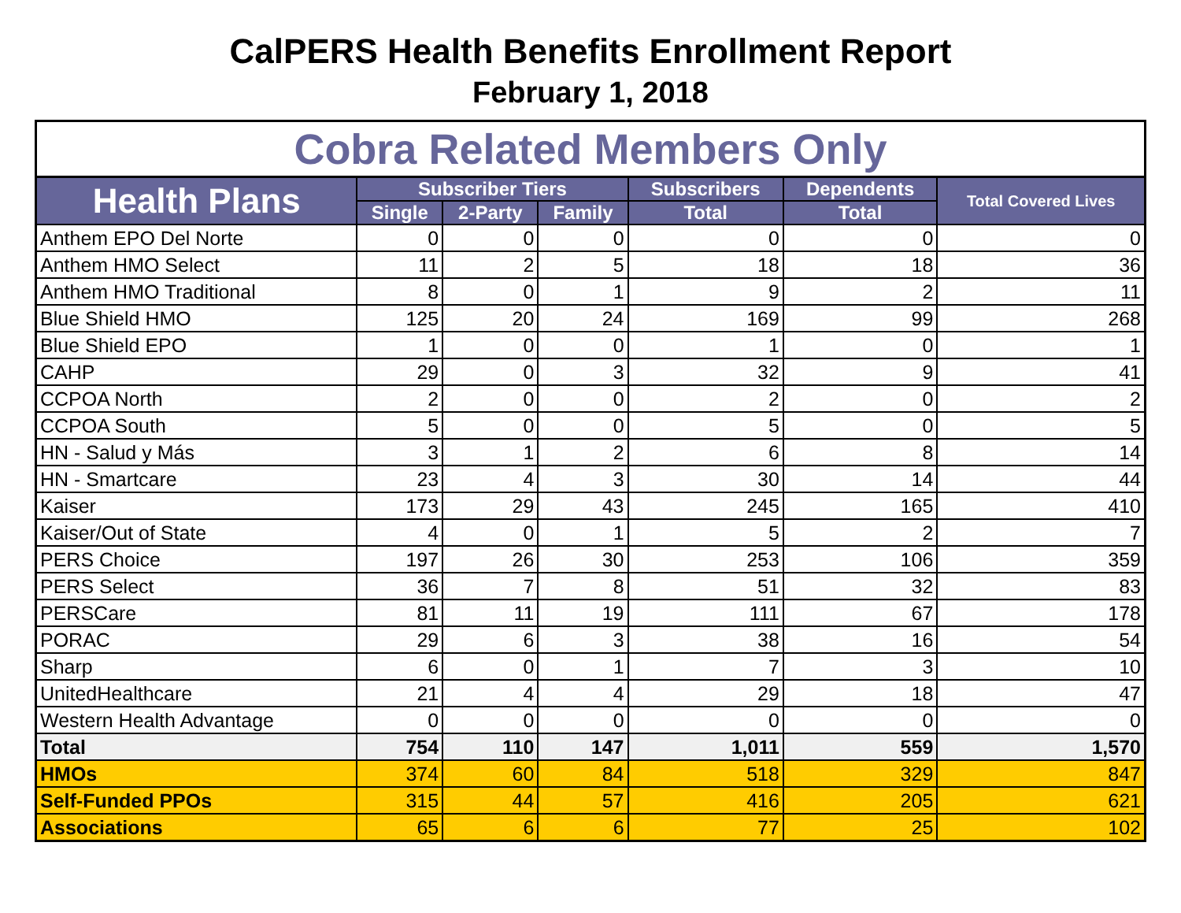CalPERS Health Benefits Enrollment Report
February 1, 2018
| Cobra Related Members Only | | | | | | |
| --- | --- | --- | --- | --- | --- | --- |
| Health Plans | Subscriber Tiers | | | Subscribers | Dependents | Total Covered Lives |
| | Single | 2-Party | Family | Total | Total | |
| Anthem EPO Del Norte | 0 | 0 | 0 | 0 | 0 | 0 |
| Anthem HMO Select | 11 | 2 | 5 | 18 | 18 | 36 |
| Anthem HMO Traditional | 8 | 0 | 1 | 9 | 2 | 11 |
| Blue Shield HMO | 125 | 20 | 24 | 169 | 99 | 268 |
| Blue Shield EPO | 1 | 0 | 0 | 1 | 0 | 1 |
| CAHP | 29 | 0 | 3 | 32 | 9 | 41 |
| CCPOA North | 2 | 0 | 0 | 2 | 0 | 2 |
| CCPOA South | 5 | 0 | 0 | 5 | 0 | 5 |
| HN - Salud y Más | 3 | 1 | 2 | 6 | 8 | 14 |
| HN - Smartcare | 23 | 4 | 3 | 30 | 14 | 44 |
| Kaiser | 173 | 29 | 43 | 245 | 165 | 410 |
| Kaiser/Out of State | 4 | 0 | 1 | 5 | 2 | 7 |
| PERS Choice | 197 | 26 | 30 | 253 | 106 | 359 |
| PERS Select | 36 | 7 | 8 | 51 | 32 | 83 |
| PERSCare | 81 | 11 | 19 | 111 | 67 | 178 |
| PORAC | 29 | 6 | 3 | 38 | 16 | 54 |
| Sharp | 6 | 0 | 1 | 7 | 3 | 10 |
| UnitedHealthcare | 21 | 4 | 4 | 29 | 18 | 47 |
| Western Health Advantage | 0 | 0 | 0 | 0 | 0 | 0 |
| Total | 754 | 110 | 147 | 1,011 | 559 | 1,570 |
| HMOs | 374 | 60 | 84 | 518 | 329 | 847 |
| Self-Funded PPOs | 315 | 44 | 57 | 416 | 205 | 621 |
| Associations | 65 | 6 | 6 | 77 | 25 | 102 |